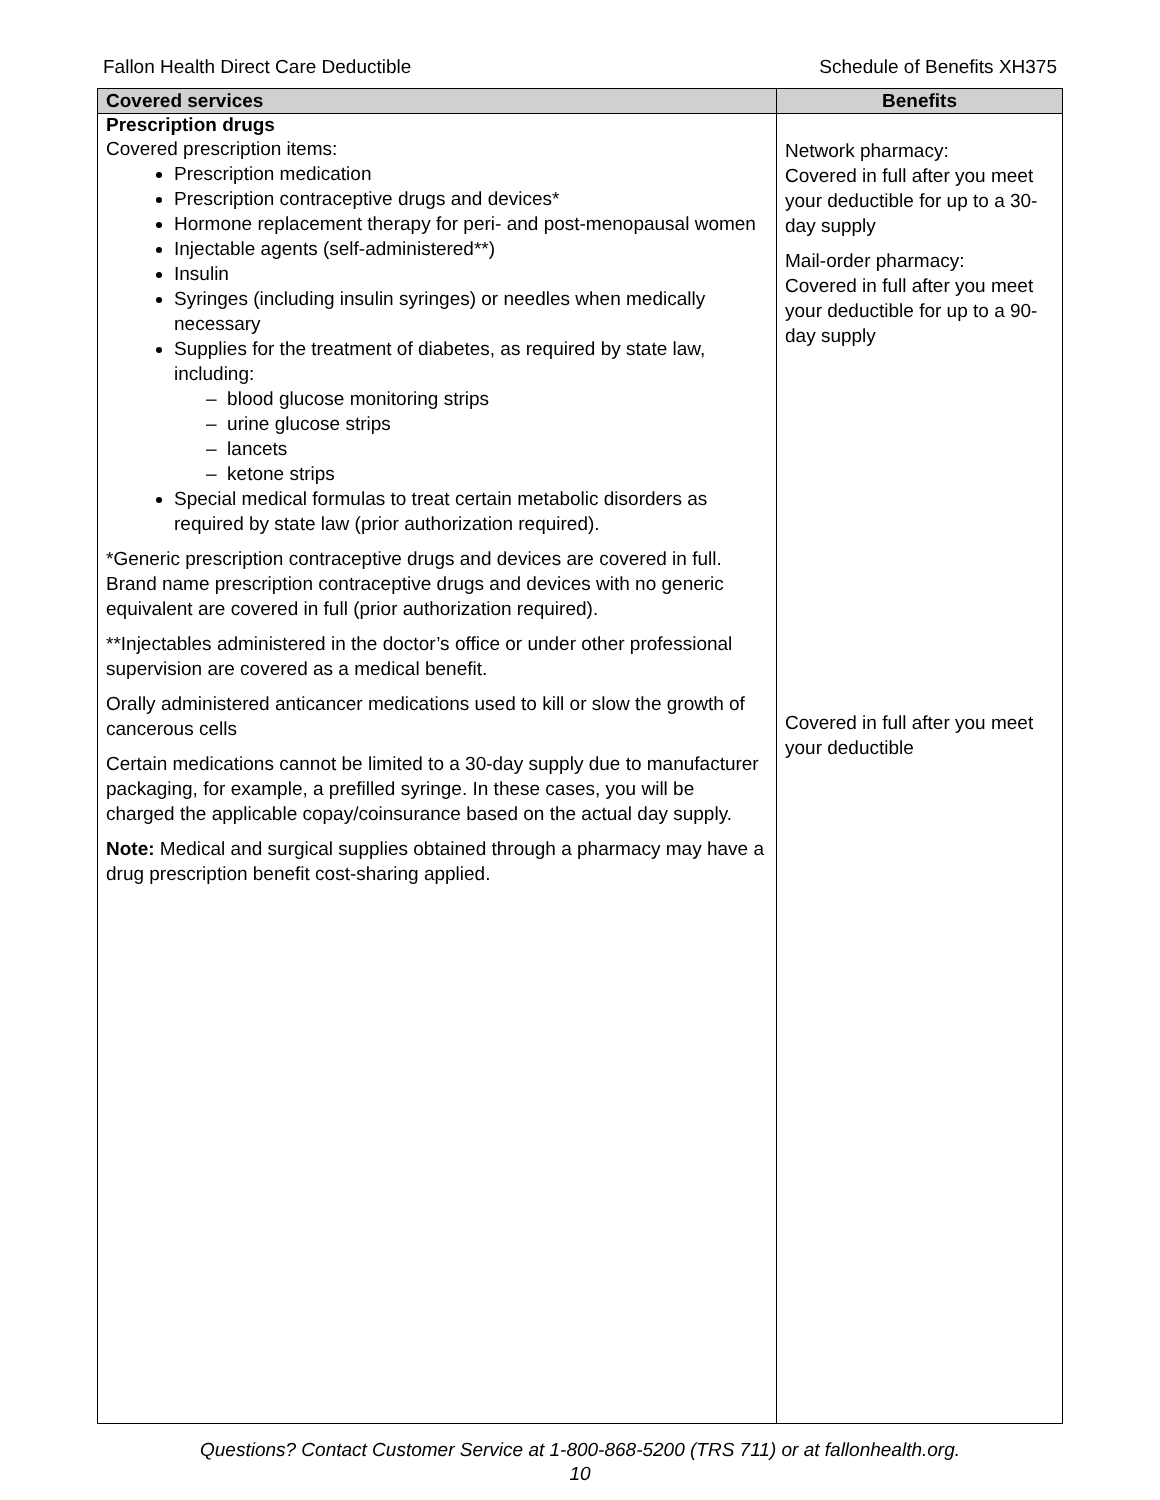Fallon Health Direct Care Deductible Schedule of Benefits XH375
| Covered services | Benefits |
| --- | --- |
| Prescription drugs Covered prescription items: Prescription medication Prescription contraceptive drugs and devices* Hormone replacement therapy for peri- and post-menopausal women Injectable agents (self-administered**) Insulin Syringes (including insulin syringes) or needles when medically necessary Supplies for the treatment of diabetes, as required by state law, including: – blood glucose monitoring strips – urine glucose strips – lancets – ketone strips Special medical formulas to treat certain metabolic disorders as required by state law (prior authorization required). *Generic prescription contraceptive drugs and devices are covered in full. Brand name prescription contraceptive drugs and devices with no generic equivalent are covered in full (prior authorization required). **Injectables administered in the doctor’s office or under other professional supervision are covered as a medical benefit. Orally administered anticancer medications used to kill or slow the growth of cancerous cells Certain medications cannot be limited to a 30-day supply due to manufacturer packaging, for example, a prefilled syringe. In these cases, you will be charged the applicable copay/coinsurance based on the actual day supply. Note: Medical and surgical supplies obtained through a pharmacy may have a drug prescription benefit cost-sharing applied. | Network pharmacy: Covered in full after you meet your deductible for up to a 30-day supply Mail-order pharmacy: Covered in full after you meet your deductible for up to a 90-day supply Covered in full after you meet your deductible |
Questions? Contact Customer Service at 1-800-868-5200 (TRS 711) or at fallonhealth.org.
10